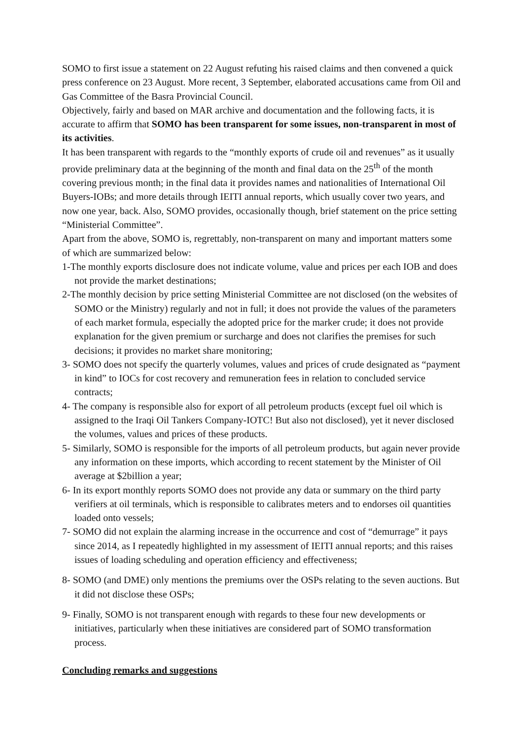SOMO to first issue a statement on 22 August refuting his raised claims and then convened a quick press conference on 23 August. More recent, 3 September, elaborated accusations came from Oil and Gas Committee of the Basra Provincial Council.
Objectively, fairly and based on MAR archive and documentation and the following facts, it is accurate to affirm that SOMO has been transparent for some issues, non-transparent in most of its activities.
It has been transparent with regards to the “monthly exports of crude oil and revenues” as it usually provide preliminary data at the beginning of the month and final data on the 25<sup>th</sup> of the month covering previous month; in the final data it provides names and nationalities of International Oil Buyers-IOBs; and more details through IEITI annual reports, which usually cover two years, and now one year, back. Also, SOMO provides, occasionally though, brief statement on the price setting “Ministerial Committee”.
Apart from the above, SOMO is, regrettably, non-transparent on many and important matters some of which are summarized below:
1-The monthly exports disclosure does not indicate volume, value and prices per each IOB and does not provide the market destinations;
2-The monthly decision by price setting Ministerial Committee are not disclosed (on the websites of SOMO or the Ministry) regularly and not in full; it does not provide the values of the parameters of each market formula, especially the adopted price for the marker crude; it does not provide explanation for the given premium or surcharge and does not clarifies the premises for such decisions; it provides no market share monitoring;
3- SOMO does not specify the quarterly volumes, values and prices of crude designated as “payment in kind” to IOCs for cost recovery and remuneration fees in relation to concluded service contracts;
4- The company is responsible also for export of all petroleum products (except fuel oil which is assigned to the Iraqi Oil Tankers Company-IOTC! But also not disclosed), yet it never disclosed the volumes, values and prices of these products.
5- Similarly, SOMO is responsible for the imports of all petroleum products, but again never provide any information on these imports, which according to recent statement by the Minister of Oil average at $2billion a year;
6- In its export monthly reports SOMO does not provide any data or summary on the third party verifiers at oil terminals, which is responsible to calibrates meters and to endorses oil quantities loaded onto vessels;
7- SOMO did not explain the alarming increase in the occurrence and cost of “demurrage” it pays since 2014, as I repeatedly highlighted in my assessment of IEITI annual reports; and this raises issues of loading scheduling and operation efficiency and effectiveness;
8- SOMO (and DME) only mentions the premiums over the OSPs relating to the seven auctions. But it did not disclose these OSPs;
9- Finally, SOMO is not transparent enough with regards to these four new developments or initiatives, particularly when these initiatives are considered part of SOMO transformation process.
Concluding remarks and suggestions